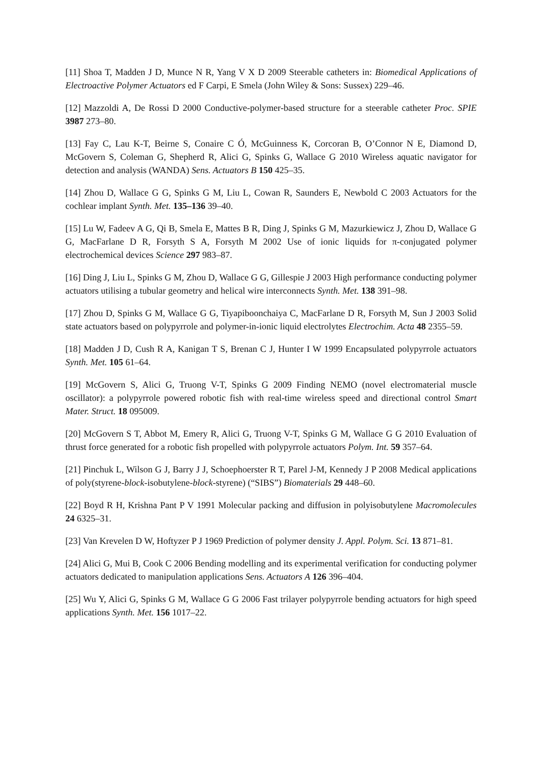[11] Shoa T, Madden J D, Munce N R, Yang V X D 2009 Steerable catheters in: Biomedical Applications of Electroactive Polymer Actuators ed F Carpi, E Smela (John Wiley & Sons: Sussex) 229–46.
[12] Mazzoldi A, De Rossi D 2000 Conductive-polymer-based structure for a steerable catheter Proc. SPIE 3987 273–80.
[13] Fay C, Lau K-T, Beirne S, Conaire C Ó, McGuinness K, Corcoran B, O’Connor N E, Diamond D, McGovern S, Coleman G, Shepherd R, Alici G, Spinks G, Wallace G 2010 Wireless aquatic navigator for detection and analysis (WANDA) Sens. Actuators B 150 425–35.
[14] Zhou D, Wallace G G, Spinks G M, Liu L, Cowan R, Saunders E, Newbold C 2003 Actuators for the cochlear implant Synth. Met. 135–136 39–40.
[15] Lu W, Fadeev A G, Qi B, Smela E, Mattes B R, Ding J, Spinks G M, Mazurkiewicz J, Zhou D, Wallace G G, MacFarlane D R, Forsyth S A, Forsyth M 2002 Use of ionic liquids for π-conjugated polymer electrochemical devices Science 297 983–87.
[16] Ding J, Liu L, Spinks G M, Zhou D, Wallace G G, Gillespie J 2003 High performance conducting polymer actuators utilising a tubular geometry and helical wire interconnects Synth. Met. 138 391–98.
[17] Zhou D, Spinks G M, Wallace G G, Tiyapiboonchaiya C, MacFarlane D R, Forsyth M, Sun J 2003 Solid state actuators based on polypyrrole and polymer-in-ionic liquid electrolytes Electrochim. Acta 48 2355–59.
[18] Madden J D, Cush R A, Kanigan T S, Brenan C J, Hunter I W 1999 Encapsulated polypyrrole actuators Synth. Met. 105 61–64.
[19] McGovern S, Alici G, Truong V-T, Spinks G 2009 Finding NEMO (novel electromaterial muscle oscillator): a polypyrrole powered robotic fish with real-time wireless speed and directional control Smart Mater. Struct. 18 095009.
[20] McGovern S T, Abbot M, Emery R, Alici G, Truong V-T, Spinks G M, Wallace G G 2010 Evaluation of thrust force generated for a robotic fish propelled with polypyrrole actuators Polym. Int. 59 357–64.
[21] Pinchuk L, Wilson G J, Barry J J, Schoephoerster R T, Parel J-M, Kennedy J P 2008 Medical applications of poly(styrene-block-isobutylene-block-styrene) (“SIBS”) Biomaterials 29 448–60.
[22] Boyd R H, Krishna Pant P V 1991 Molecular packing and diffusion in polyisobutylene Macromolecules 24 6325–31.
[23] Van Krevelen D W, Hoftyzer P J 1969 Prediction of polymer density J. Appl. Polym. Sci. 13 871–81.
[24] Alici G, Mui B, Cook C 2006 Bending modelling and its experimental verification for conducting polymer actuators dedicated to manipulation applications Sens. Actuators A 126 396–404.
[25] Wu Y, Alici G, Spinks G M, Wallace G G 2006 Fast trilayer polypyrrole bending actuators for high speed applications Synth. Met. 156 1017–22.